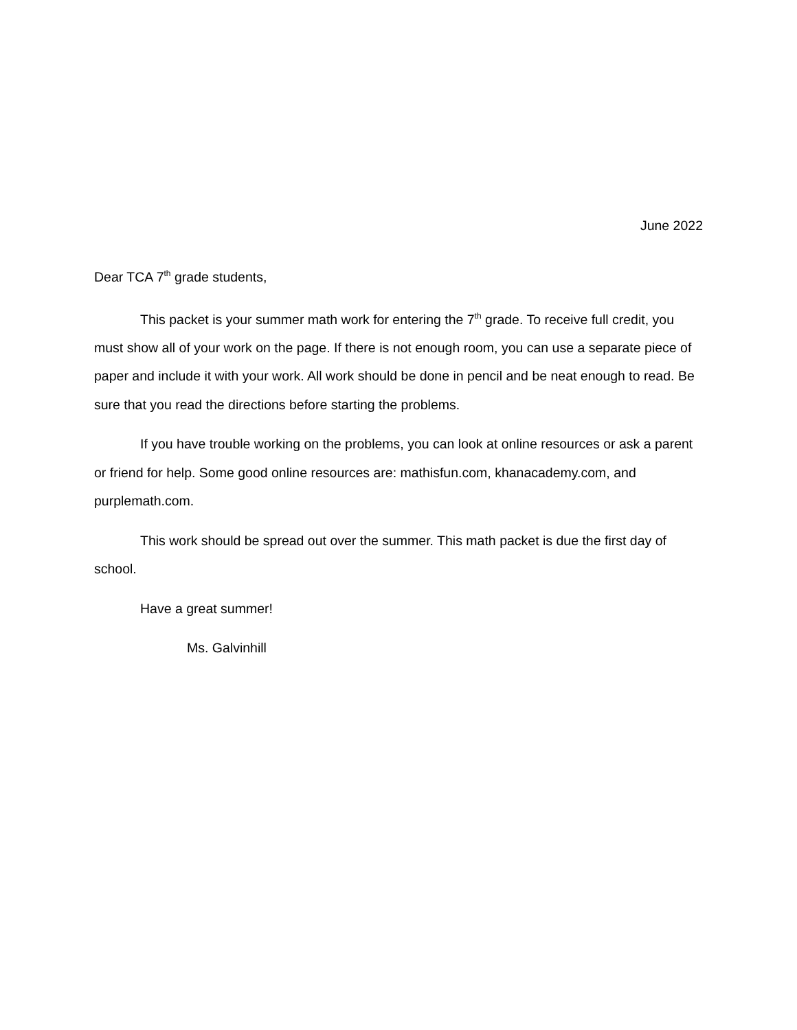June 2022
Dear TCA 7<sup>th</sup> grade students,
This packet is your summer math work for entering the 7<sup>th</sup> grade. To receive full credit, you must show all of your work on the page. If there is not enough room, you can use a separate piece of paper and include it with your work. All work should be done in pencil and be neat enough to read. Be sure that you read the directions before starting the problems.
If you have trouble working on the problems, you can look at online resources or ask a parent or friend for help. Some good online resources are: mathisfun.com, khanacademy.com, and purplemath.com.
This work should be spread out over the summer. This math packet is due the first day of school.
Have a great summer!
Ms. Galvinhill